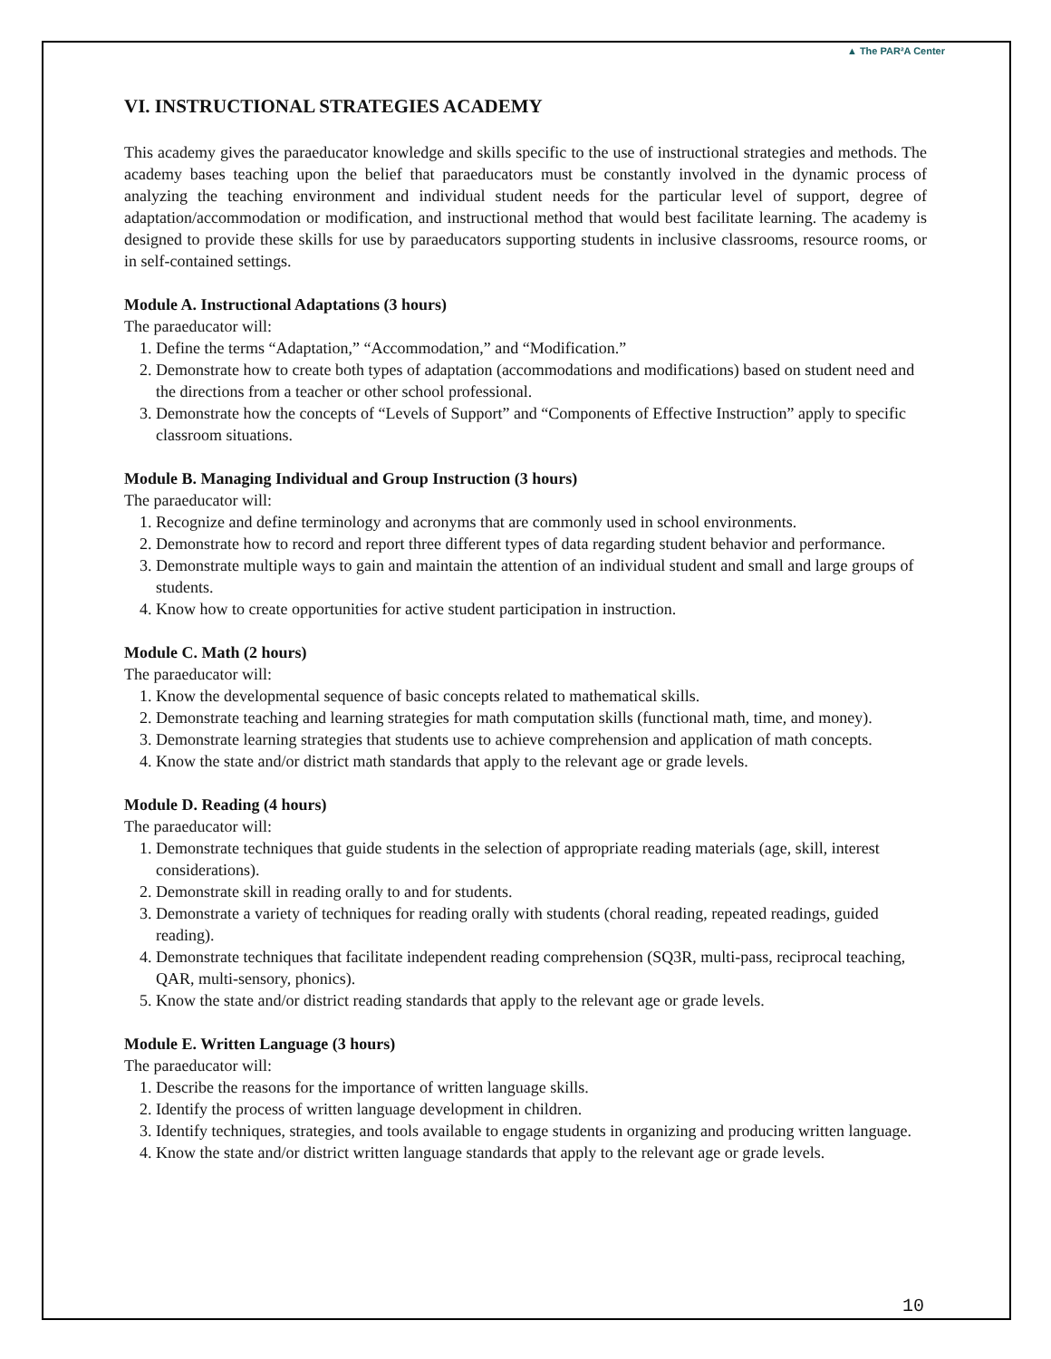▲ The PAR²A Center
VI. INSTRUCTIONAL STRATEGIES ACADEMY
This academy gives the paraeducator knowledge and skills specific to the use of instructional strategies and methods. The academy bases teaching upon the belief that paraeducators must be constantly involved in the dynamic process of analyzing the teaching environment and individual student needs for the particular level of support, degree of adaptation/accommodation or modification, and instructional method that would best facilitate learning. The academy is designed to provide these skills for use by paraeducators supporting students in inclusive classrooms, resource rooms, or in self-contained settings.
Module A. Instructional Adaptations (3 hours)
The paraeducator will:
1. Define the terms “Adaptation,” “Accommodation,” and “Modification.”
2. Demonstrate how to create both types of adaptation (accommodations and modifications) based on student need and the directions from a teacher or other school professional.
3. Demonstrate how the concepts of “Levels of Support” and “Components of Effective Instruction” apply to specific classroom situations.
Module B. Managing Individual and Group Instruction (3 hours)
The paraeducator will:
1. Recognize and define terminology and acronyms that are commonly used in school environments.
2. Demonstrate how to record and report three different types of data regarding student behavior and performance.
3. Demonstrate multiple ways to gain and maintain the attention of an individual student and small and large groups of students.
4. Know how to create opportunities for active student participation in instruction.
Module C. Math (2 hours)
The paraeducator will:
1. Know the developmental sequence of basic concepts related to mathematical skills.
2. Demonstrate teaching and learning strategies for math computation skills (functional math, time, and money).
3. Demonstrate learning strategies that students use to achieve comprehension and application of math concepts.
4. Know the state and/or district math standards that apply to the relevant age or grade levels.
Module D. Reading (4 hours)
The paraeducator will:
1. Demonstrate techniques that guide students in the selection of appropriate reading materials (age, skill, interest considerations).
2. Demonstrate skill in reading orally to and for students.
3. Demonstrate a variety of techniques for reading orally with students (choral reading, repeated readings, guided reading).
4. Demonstrate techniques that facilitate independent reading comprehension (SQ3R, multi-pass, reciprocal teaching, QAR, multi-sensory, phonics).
5. Know the state and/or district reading standards that apply to the relevant age or grade levels.
Module E. Written Language (3 hours)
The paraeducator will:
1. Describe the reasons for the importance of written language skills.
2. Identify the process of written language development in children.
3. Identify techniques, strategies, and tools available to engage students in organizing and producing written language.
4. Know the state and/or district written language standards that apply to the relevant age or grade levels.
10